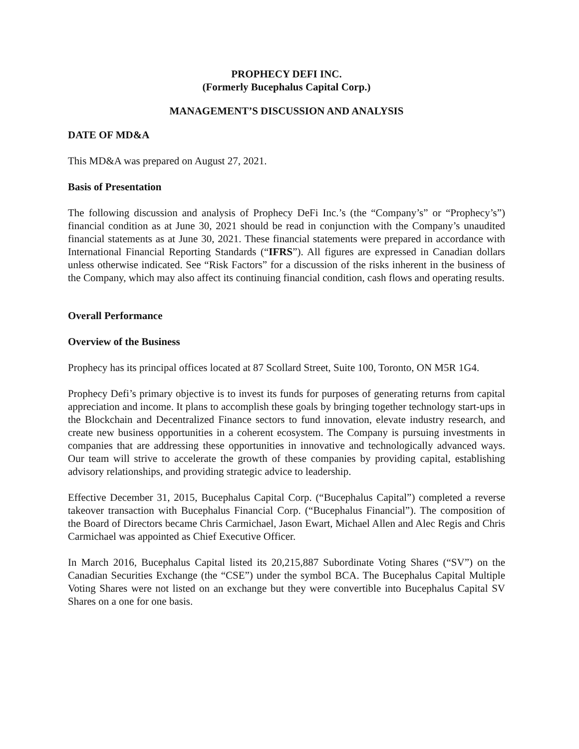PROPHECY DEFI INC.
(Formerly Bucephalus Capital Corp.)
MANAGEMENT’S DISCUSSION AND ANALYSIS
DATE OF MD&A
This MD&A was prepared on August 27, 2021.
Basis of Presentation
The following discussion and analysis of Prophecy DeFi Inc.’s (the “Company’s” or “Prophecy’s”) financial condition as at June 30, 2021 should be read in conjunction with the Company’s unaudited financial statements as at June 30, 2021. These financial statements were prepared in accordance with International Financial Reporting Standards (“IFRS”). All figures are expressed in Canadian dollars unless otherwise indicated. See “Risk Factors” for a discussion of the risks inherent in the business of the Company, which may also affect its continuing financial condition, cash flows and operating results.
Overall Performance
Overview of the Business
Prophecy has its principal offices located at 87 Scollard Street, Suite 100, Toronto, ON M5R 1G4.
Prophecy Defi’s primary objective is to invest its funds for purposes of generating returns from capital appreciation and income. It plans to accomplish these goals by bringing together technology start-ups in the Blockchain and Decentralized Finance sectors to fund innovation, elevate industry research, and create new business opportunities in a coherent ecosystem. The Company is pursuing investments in companies that are addressing these opportunities in innovative and technologically advanced ways. Our team will strive to accelerate the growth of these companies by providing capital, establishing advisory relationships, and providing strategic advice to leadership.
Effective December 31, 2015, Bucephalus Capital Corp. (“Bucephalus Capital”) completed a reverse takeover transaction with Bucephalus Financial Corp. (“Bucephalus Financial”). The composition of the Board of Directors became Chris Carmichael, Jason Ewart, Michael Allen and Alec Regis and Chris Carmichael was appointed as Chief Executive Officer.
In March 2016, Bucephalus Capital listed its 20,215,887 Subordinate Voting Shares (“SV”) on the Canadian Securities Exchange (the “CSE”) under the symbol BCA. The Bucephalus Capital Multiple Voting Shares were not listed on an exchange but they were convertible into Bucephalus Capital SV Shares on a one for one basis.